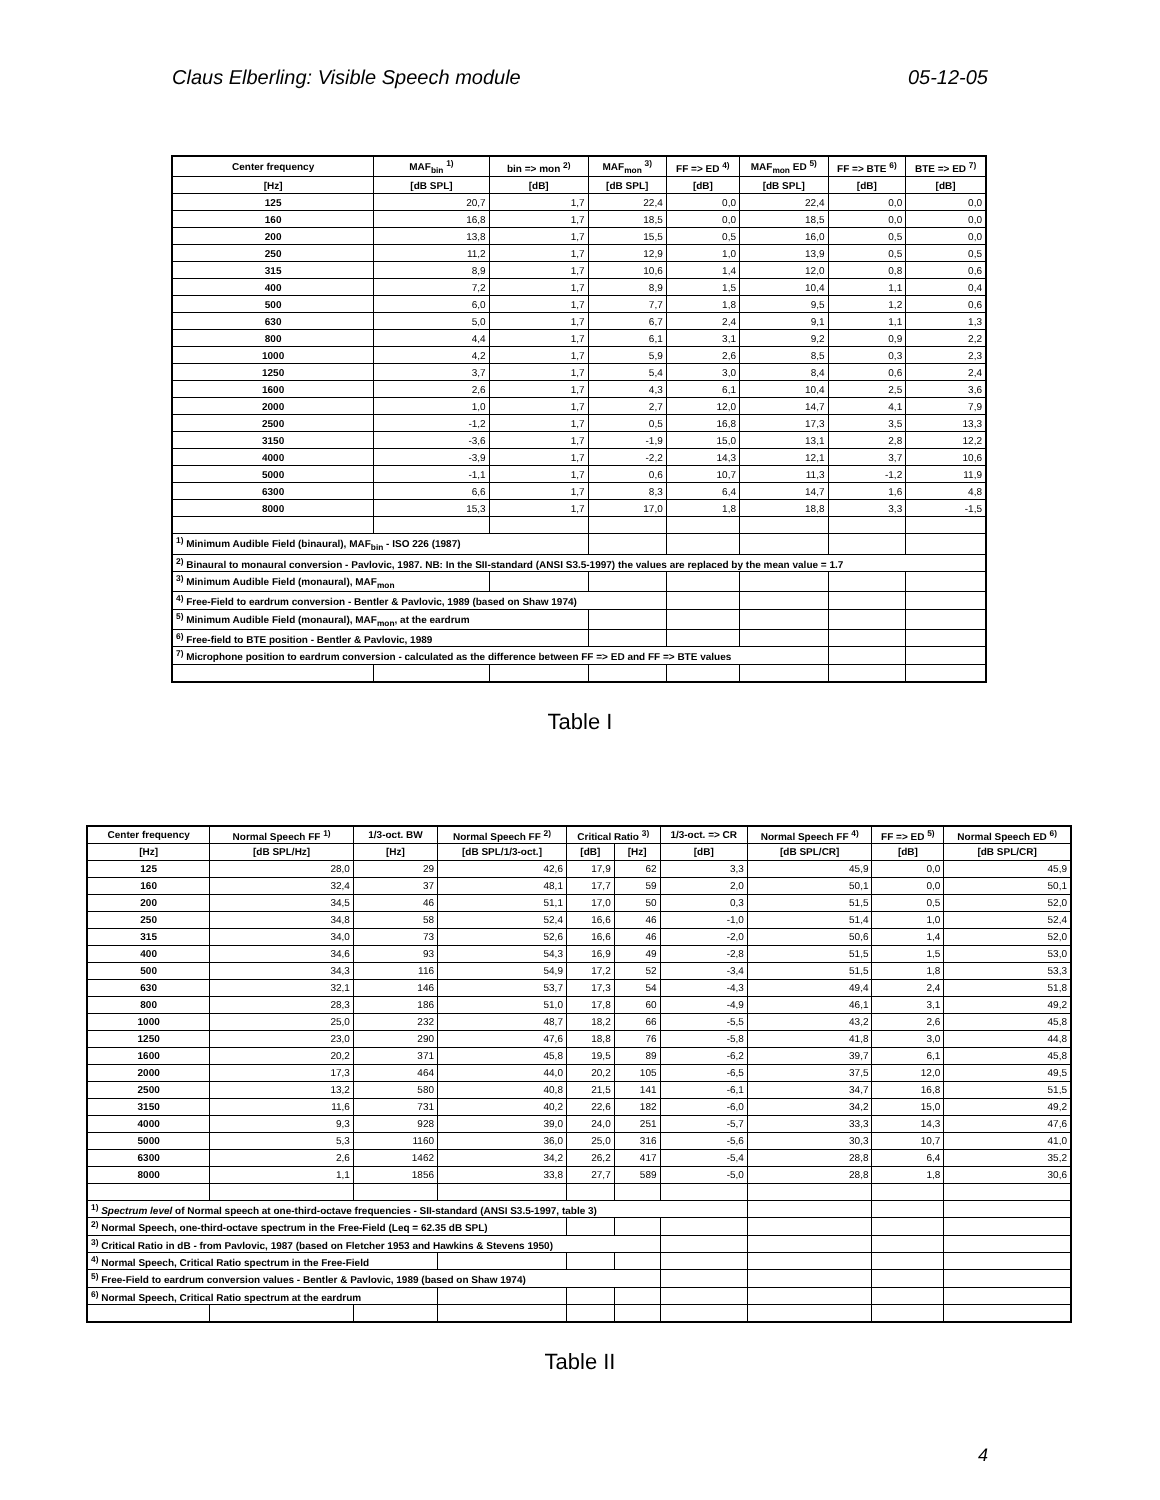Claus Elberling: Visible Speech module 05-12-05
| Center frequency | MAF<sub>bin</sub> <sup>1)</sup> | bin => mon <sup>2)</sup> | MAF<sub>mon</sub> <sup>3)</sup> | FF => ED <sup>4)</sup> | MAF<sub>mon</sub> ED <sup>5)</sup> | FF => BTE <sup>6)</sup> | BTE => ED <sup>7)</sup> |
| --- | --- | --- | --- | --- | --- | --- | --- |
| [Hz] | [dB SPL] | [dB] | [dB SPL] | [dB] | [dB SPL] | [dB] | [dB] |
| 125 | 20,7 | 1,7 | 22,4 | 0,0 | 22,4 | 0,0 | 0,0 |
| 160 | 16,8 | 1,7 | 18,5 | 0,0 | 18,5 | 0,0 | 0,0 |
| 200 | 13,8 | 1,7 | 15,5 | 0,5 | 16,0 | 0,5 | 0,0 |
| 250 | 11,2 | 1,7 | 12,9 | 1,0 | 13,9 | 0,5 | 0,5 |
| 315 | 8,9 | 1,7 | 10,6 | 1,4 | 12,0 | 0,8 | 0,6 |
| 400 | 7,2 | 1,7 | 8,9 | 1,5 | 10,4 | 1,1 | 0,4 |
| 500 | 6,0 | 1,7 | 7,7 | 1,8 | 9,5 | 1,2 | 0,6 |
| 630 | 5,0 | 1,7 | 6,7 | 2,4 | 9,1 | 1,1 | 1,3 |
| 800 | 4,4 | 1,7 | 6,1 | 3,1 | 9,2 | 0,9 | 2,2 |
| 1000 | 4,2 | 1,7 | 5,9 | 2,6 | 8,5 | 0,3 | 2,3 |
| 1250 | 3,7 | 1,7 | 5,4 | 3,0 | 8,4 | 0,6 | 2,4 |
| 1600 | 2,6 | 1,7 | 4,3 | 6,1 | 10,4 | 2,5 | 3,6 |
| 2000 | 1,0 | 1,7 | 2,7 | 12,0 | 14,7 | 4,1 | 7,9 |
| 2500 | -1,2 | 1,7 | 0,5 | 16,8 | 17,3 | 3,5 | 13,3 |
| 3150 | -3,6 | 1,7 | -1,9 | 15,0 | 13,1 | 2,8 | 12,2 |
| 4000 | -3,9 | 1,7 | -2,2 | 14,3 | 12,1 | 3,7 | 10,6 |
| 5000 | -1,1 | 1,7 | 0,6 | 10,7 | 11,3 | -1,2 | 11,9 |
| 6300 | 6,6 | 1,7 | 8,3 | 6,4 | 14,7 | 1,6 | 4,8 |
| 8000 | 15,3 | 1,7 | 17,0 | 1,8 | 18,8 | 3,3 | -1,5 |
| <sup>1)</sup> Minimum Audible Field (binaural), MAF<sub>bin</sub> - ISO 226 (1987) | | | | | | | |
| <sup>2)</sup> Binaural to monaural conversion - Pavlovic, 1987. NB: In the SII-standard (ANSI S3.5-1997) the values are replaced by the mean value = 1.7 | | | | | | | |
| <sup>3)</sup> Minimum Audible Field (monaural), MAF<sub>mon</sub> | | | | | | | |
| <sup>4)</sup> Free-Field to eardrum conversion - Bentler & Pavlovic, 1989 (based on Shaw 1974) | | | | | | | |
| <sup>5)</sup> Minimum Audible Field (monaural), MAF<sub>mon</sub>, at the eardrum | | | | | | | |
| <sup>6)</sup> Free-field to BTE position - Bentler & Pavlovic, 1989 | | | | | | | |
| <sup>7)</sup> Microphone position to eardrum conversion - calculated as the difference between FF => ED and FF => BTE values | | | | | | | |
Table I
| Center frequency | Normal Speech FF <sup>1)</sup> | 1/3-oct. BW | Normal Speech FF <sup>2)</sup> | Critical Ratio <sup>3)</sup> | | 1/3-oct. => CR | Normal Speech FF <sup>4)</sup> | FF => ED <sup>5)</sup> | Normal Speech ED <sup>6)</sup> |
| --- | --- | --- | --- | --- | --- | --- | --- | --- | --- |
| [Hz] | [dB SPL/Hz] | [Hz] | [dB SPL/1/3-oct.] | [dB] | [Hz] | [dB] | [dB SPL/CR] | [dB] | [dB SPL/CR] |
| 125 | 28,0 | 29 | 42,6 | 17,9 | 62 | 3,3 | 45,9 | 0,0 | 45,9 |
| 160 | 32,4 | 37 | 48,1 | 17,7 | 59 | 2,0 | 50,1 | 0,0 | 50,1 |
| 200 | 34,5 | 46 | 51,1 | 17,0 | 50 | 0,3 | 51,5 | 0,5 | 52,0 |
| 250 | 34,8 | 58 | 52,4 | 16,6 | 46 | -1,0 | 51,4 | 1,0 | 52,4 |
| 315 | 34,0 | 73 | 52,6 | 16,6 | 46 | -2,0 | 50,6 | 1,4 | 52,0 |
| 400 | 34,6 | 93 | 54,3 | 16,9 | 49 | -2,8 | 51,5 | 1,5 | 53,0 |
| 500 | 34,3 | 116 | 54,9 | 17,2 | 52 | -3,4 | 51,5 | 1,8 | 53,3 |
| 630 | 32,1 | 146 | 53,7 | 17,3 | 54 | -4,3 | 49,4 | 2,4 | 51,8 |
| 800 | 28,3 | 186 | 51,0 | 17,8 | 60 | -4,9 | 46,1 | 3,1 | 49,2 |
| 1000 | 25,0 | 232 | 48,7 | 18,2 | 66 | -5,5 | 43,2 | 2,6 | 45,8 |
| 1250 | 23,0 | 290 | 47,6 | 18,8 | 76 | -5,8 | 41,8 | 3,0 | 44,8 |
| 1600 | 20,2 | 371 | 45,8 | 19,5 | 89 | -6,2 | 39,7 | 6,1 | 45,8 |
| 2000 | 17,3 | 464 | 44,0 | 20,2 | 105 | -6,5 | 37,5 | 12,0 | 49,5 |
| 2500 | 13,2 | 580 | 40,8 | 21,5 | 141 | -6,1 | 34,7 | 16,8 | 51,5 |
| 3150 | 11,6 | 731 | 40,2 | 22,6 | 182 | -6,0 | 34,2 | 15,0 | 49,2 |
| 4000 | 9,3 | 928 | 39,0 | 24,0 | 251 | -5,7 | 33,3 | 14,3 | 47,6 |
| 5000 | 5,3 | 1160 | 36,0 | 25,0 | 316 | -5,6 | 30,3 | 10,7 | 41,0 |
| 6300 | 2,6 | 1462 | 34,2 | 26,2 | 417 | -5,4 | 28,8 | 6,4 | 35,2 |
| 8000 | 1,1 | 1856 | 33,8 | 27,7 | 589 | -5,0 | 28,8 | 1,8 | 30,6 |
| <sup>1)</sup> Spectrum level of Normal speech at one-third-octave frequencies - SII-standard (ANSI S3.5-1997, table 3) | | | | | | | | | |
| <sup>2)</sup> Normal Speech, one-third-octave spectrum in the Free-Field (Leq = 62.35 dB SPL) | | | | | | | | | |
| <sup>3)</sup> Critical Ratio in dB - from Pavlovic, 1987 (based on Fletcher 1953 and Hawkins & Stevens 1950) | | | | | | | | | |
| <sup>4)</sup> Normal Speech, Critical Ratio spectrum in the Free-Field | | | | | | | | | |
| <sup>5)</sup> Free-Field to eardrum conversion values - Bentler & Pavlovic, 1989 (based on Shaw 1974) | | | | | | | | | |
| <sup>6)</sup> Normal Speech, Critical Ratio spectrum at the eardrum | | | | | | | | | |
Table II
4